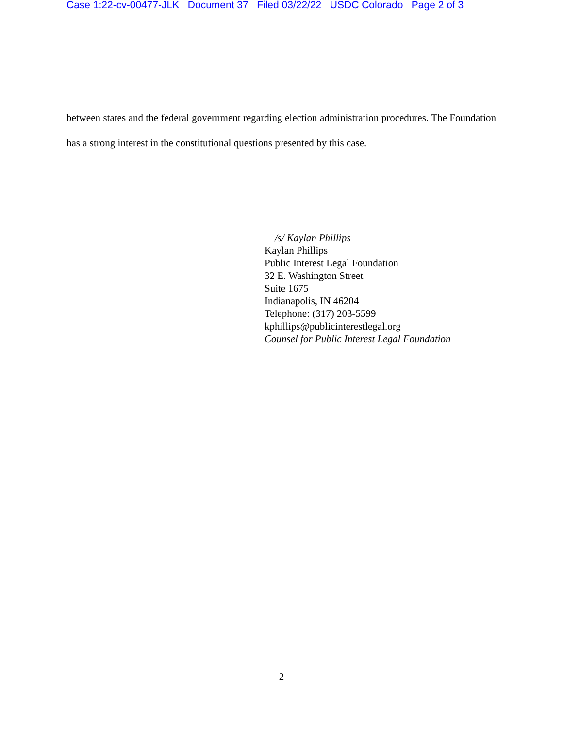Case 1:22-cv-00477-JLK Document 37 Filed 03/22/22 USDC Colorado Page 2 of 3
between states and the federal government regarding election administration procedures. The Foundation has a strong interest in the constitutional questions presented by this case.
/s/ Kaylan Phillips
Kaylan Phillips
Public Interest Legal Foundation
32 E. Washington Street
Suite 1675
Indianapolis, IN 46204
Telephone: (317) 203-5599
kphillips@publicinterestlegal.org
Counsel for Public Interest Legal Foundation
2